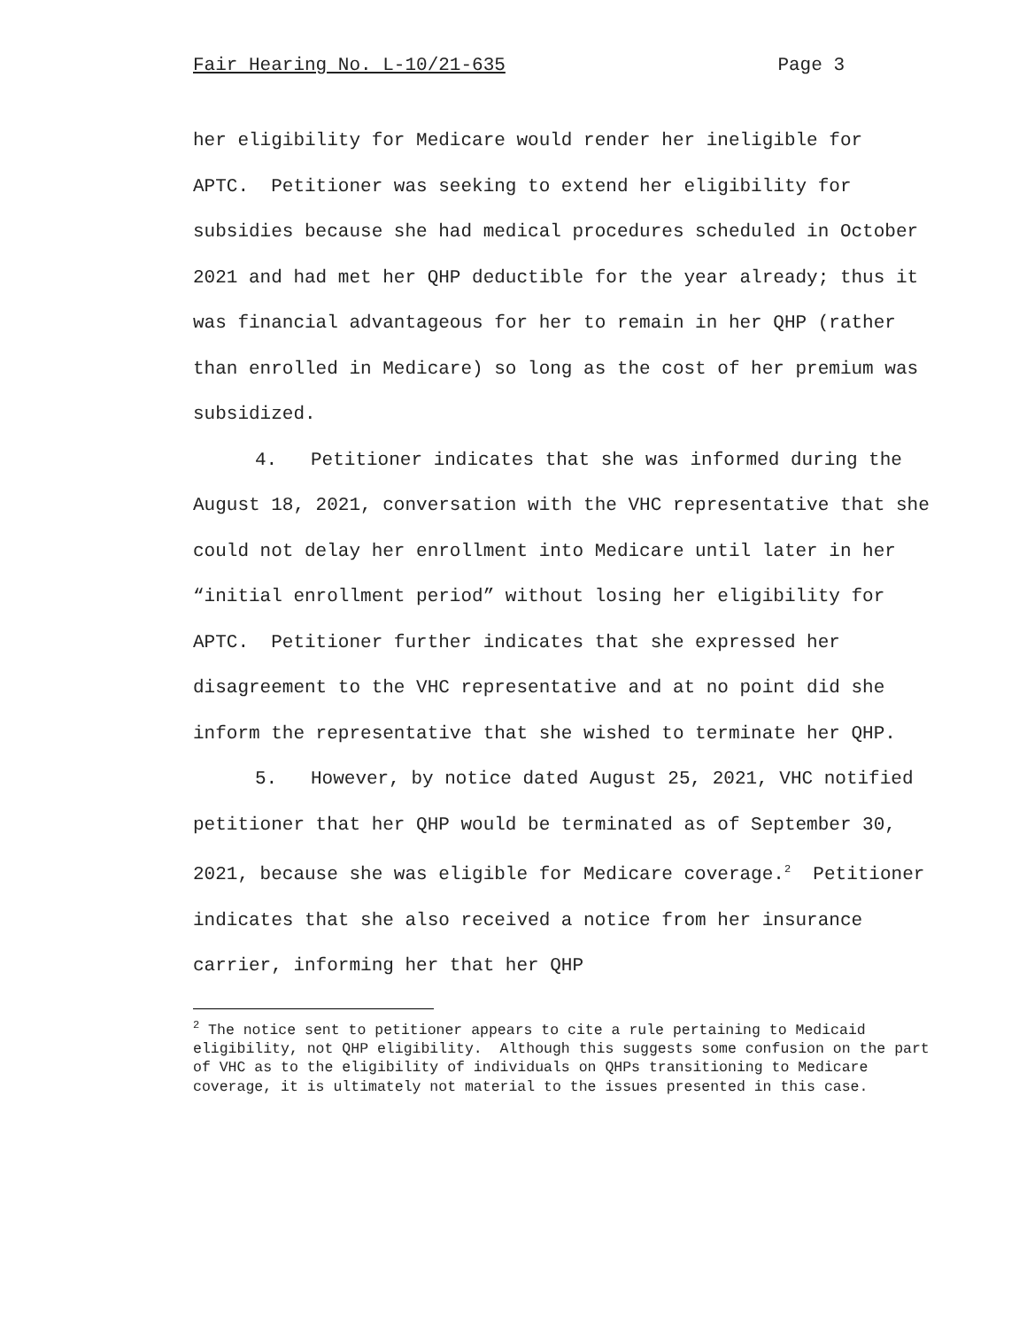Fair Hearing No. L-10/21-635 Page 3
her eligibility for Medicare would render her ineligible for APTC. Petitioner was seeking to extend her eligibility for subsidies because she had medical procedures scheduled in October 2021 and had met her QHP deductible for the year already; thus it was financial advantageous for her to remain in her QHP (rather than enrolled in Medicare) so long as the cost of her premium was subsidized.
4. Petitioner indicates that she was informed during the August 18, 2021, conversation with the VHC representative that she could not delay her enrollment into Medicare until later in her “initial enrollment period” without losing her eligibility for APTC. Petitioner further indicates that she expressed her disagreement to the VHC representative and at no point did she inform the representative that she wished to terminate her QHP.
5. However, by notice dated August 25, 2021, VHC notified petitioner that her QHP would be terminated as of September 30, 2021, because she was eligible for Medicare coverage.<sup>2</sup> Petitioner indicates that she also received a notice from her insurance carrier, informing her that her QHP
<sup>2</sup> The notice sent to petitioner appears to cite a rule pertaining to Medicaid eligibility, not QHP eligibility. Although this suggests some confusion on the part of VHC as to the eligibility of individuals on QHPs transitioning to Medicare coverage, it is ultimately not material to the issues presented in this case.